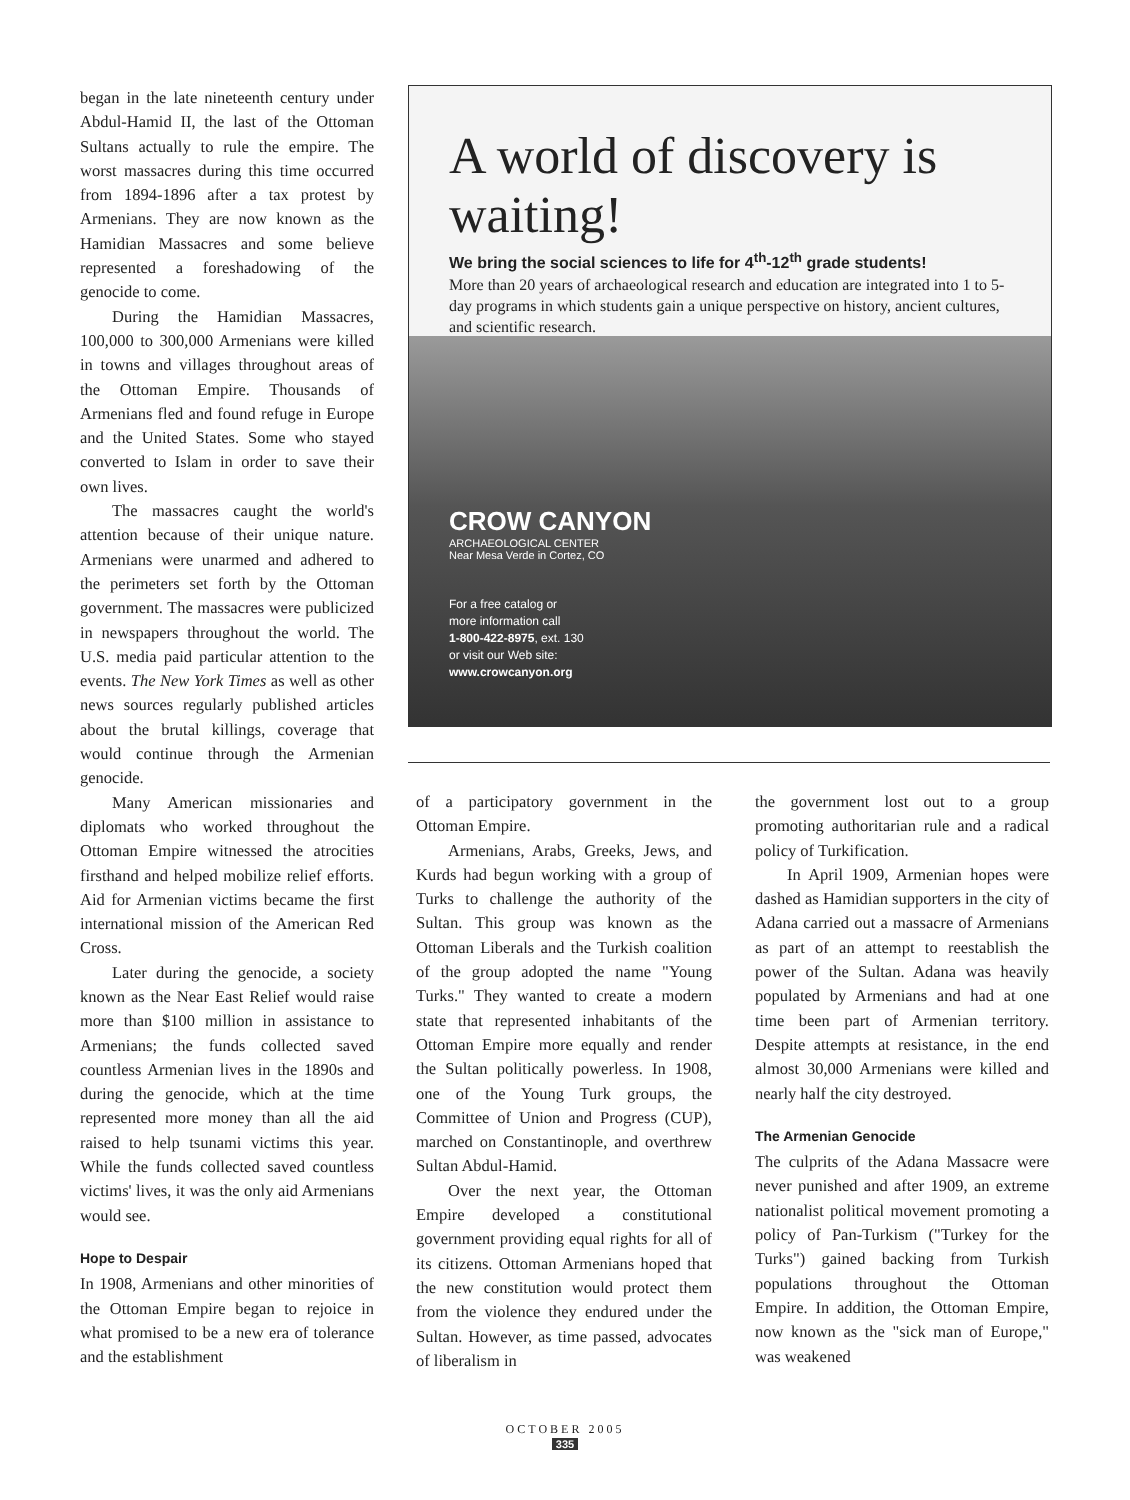began in the late nineteenth century under Abdul-Hamid II, the last of the Ottoman Sultans actually to rule the empire. The worst massacres during this time occurred from 1894-1896 after a tax protest by Armenians. They are now known as the Hamidian Massacres and some believe represented a foreshadowing of the genocide to come.
During the Hamidian Massacres, 100,000 to 300,000 Armenians were killed in towns and villages throughout areas of the Ottoman Empire. Thousands of Armenians fled and found refuge in Europe and the United States. Some who stayed converted to Islam in order to save their own lives.
The massacres caught the world's attention because of their unique nature. Armenians were unarmed and adhered to the perimeters set forth by the Ottoman government. The massacres were publicized in newspapers throughout the world. The U.S. media paid particular attention to the events. The New York Times as well as other news sources regularly published articles about the brutal killings, coverage that would continue through the Armenian genocide.
Many American missionaries and diplomats who worked throughout the Ottoman Empire witnessed the atrocities firsthand and helped mobilize relief efforts. Aid for Armenian victims became the first international mission of the American Red Cross.
Later during the genocide, a society known as the Near East Relief would raise more than $100 million in assistance to Armenians; the funds collected saved countless Armenian lives in the 1890s and during the genocide, which at the time represented more money than all the aid raised to help tsunami victims this year. While the funds collected saved countless victims' lives, it was the only aid Armenians would see.
Hope to Despair
In 1908, Armenians and other minorities of the Ottoman Empire began to rejoice in what promised to be a new era of tolerance and the establishment
A world of discovery is waiting!
We bring the social sciences to life for 4<sup>th</sup>-12<sup>th</sup> grade students!
More than 20 years of archaeological research and education are integrated into 1 to 5-day programs in which students gain a unique perspective on history, ancient cultures, and scientific research.
CROW CANYON
ARCHAEOLOGICAL CENTER
Near Mesa Verde in Cortez, CO
For a free catalog or
more information call
1-800-422-8975, ext. 130
or visit our Web site:
www.crowcanyon.org
of a participatory government in the Ottoman Empire.
Armenians, Arabs, Greeks, Jews, and Kurds had begun working with a group of Turks to challenge the authority of the Sultan. This group was known as the Ottoman Liberals and the Turkish coalition of the group adopted the name "Young Turks." They wanted to create a modern state that represented inhabitants of the Ottoman Empire more equally and render the Sultan politically powerless. In 1908, one of the Young Turk groups, the Committee of Union and Progress (CUP), marched on Constantinople, and overthrew Sultan Abdul-Hamid.
Over the next year, the Ottoman Empire developed a constitutional government providing equal rights for all of its citizens. Ottoman Armenians hoped that the new constitution would protect them from the violence they endured under the Sultan. However, as time passed, advocates of liberalism in
the government lost out to a group promoting authoritarian rule and a radical policy of Turkification.
In April 1909, Armenian hopes were dashed as Hamidian supporters in the city of Adana carried out a massacre of Armenians as part of an attempt to reestablish the power of the Sultan. Adana was heavily populated by Armenians and had at one time been part of Armenian territory. Despite attempts at resistance, in the end almost 30,000 Armenians were killed and nearly half the city destroyed.
The Armenian Genocide
The culprits of the Adana Massacre were never punished and after 1909, an extreme nationalist political movement promoting a policy of Pan-Turkism ("Turkey for the Turks") gained backing from Turkish populations throughout the Ottoman Empire. In addition, the Ottoman Empire, now known as the "sick man of Europe," was weakened
OCTOBER 2005
335